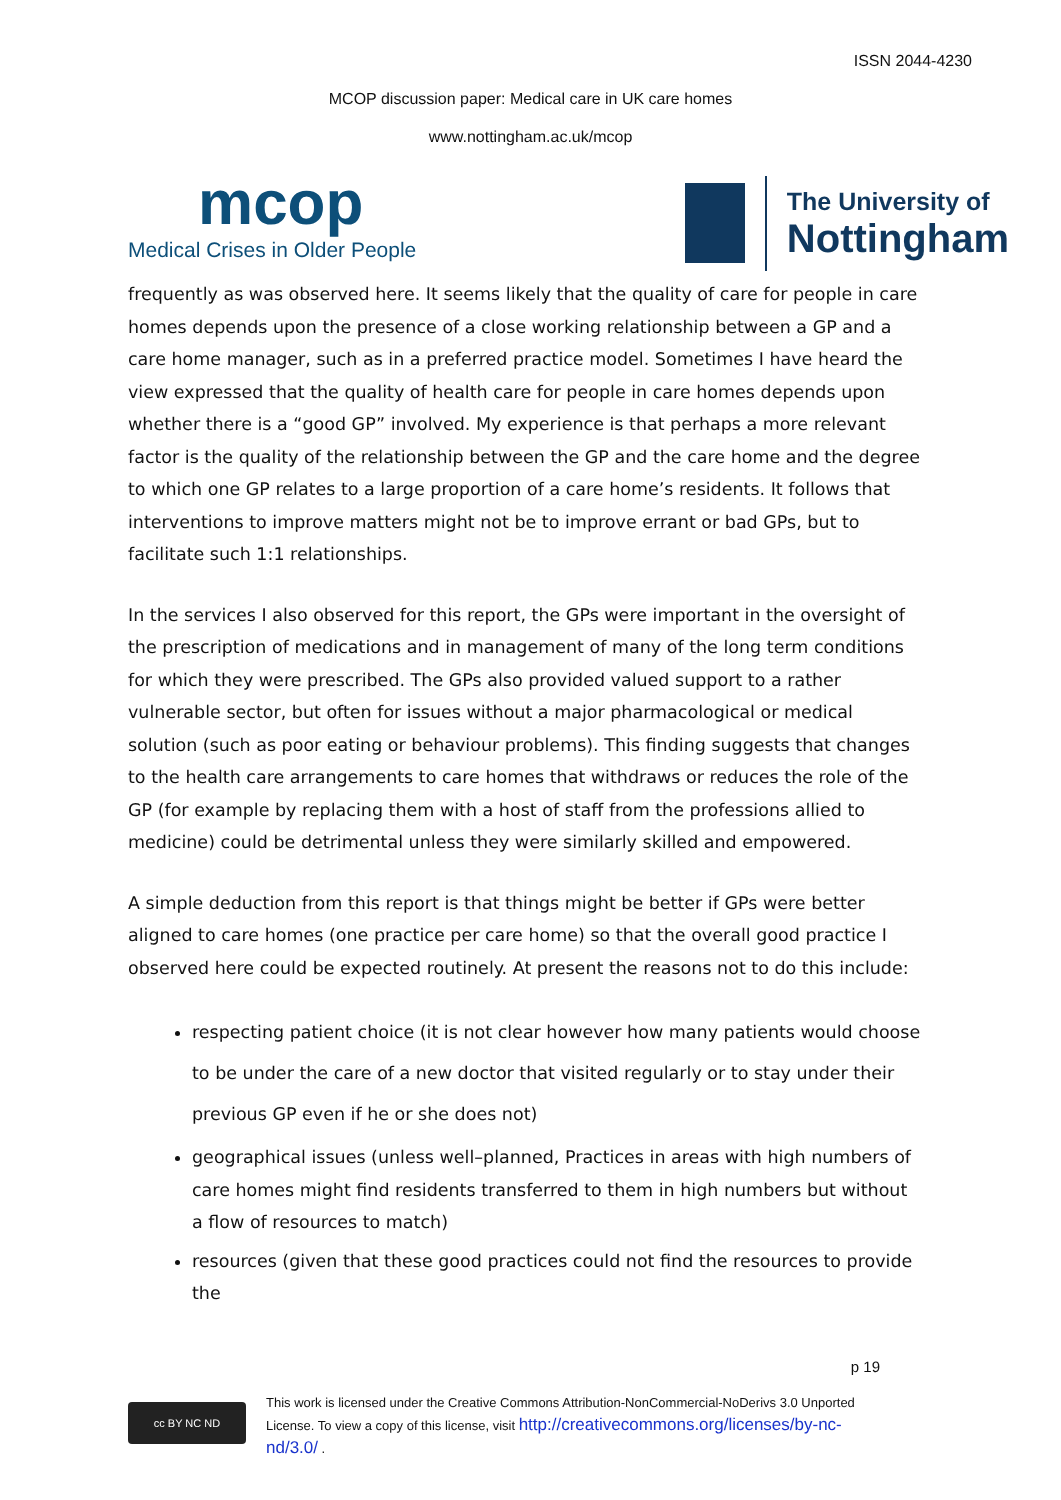ISSN 2044-4230
MCOP discussion paper: Medical care in UK care homes
www.nottingham.ac.uk/mcop
mcop
Medical Crises in Older People
The University of
Nottingham
frequently as was observed here. It seems likely that the quality of care for people in care homes depends upon the presence of a close working relationship between a GP and a care home manager, such as in a preferred practice model. Sometimes I have heard the view expressed that the quality of health care for people in care homes depends upon whether there is a “good GP” involved. My experience is that perhaps a more relevant factor is the quality of the relationship between the GP and the care home and the degree to which one GP relates to a large proportion of a care home’s residents. It follows that interventions to improve matters might not be to improve errant or bad GPs, but to facilitate such 1:1 relationships.
In the services I also observed for this report, the GPs were important in the oversight of the prescription of medications and in management of many of the long term conditions for which they were prescribed. The GPs also provided valued support to a rather vulnerable sector, but often for issues without a major pharmacological or medical solution (such as poor eating or behaviour problems). This finding suggests that changes to the health care arrangements to care homes that withdraws or reduces the role of the GP (for example by replacing them with a host of staff from the professions allied to medicine) could be detrimental unless they were similarly skilled and empowered.
A simple deduction from this report is that things might be better if GPs were better aligned to care homes (one practice per care home) so that the overall good practice I observed here could be expected routinely. At present the reasons not to do this include:
respecting patient choice (it is not clear however how many patients would choose to be under the care of a new doctor that visited regularly or to stay under their previous GP even if he or she does not)
geographical issues (unless well–planned, Practices in areas with high numbers of care homes might find residents transferred to them in high numbers but without a flow of resources to match)
resources (given that these good practices could not find the resources to provide the
p 19
cc BY NC ND
This work is licensed under the Creative Commons Attribution-NonCommercial-NoDerivs 3.0 Unported
License. To view a copy of this license, visit http://creativecommons.org/licenses/by-nc-
nd/3.0/ .